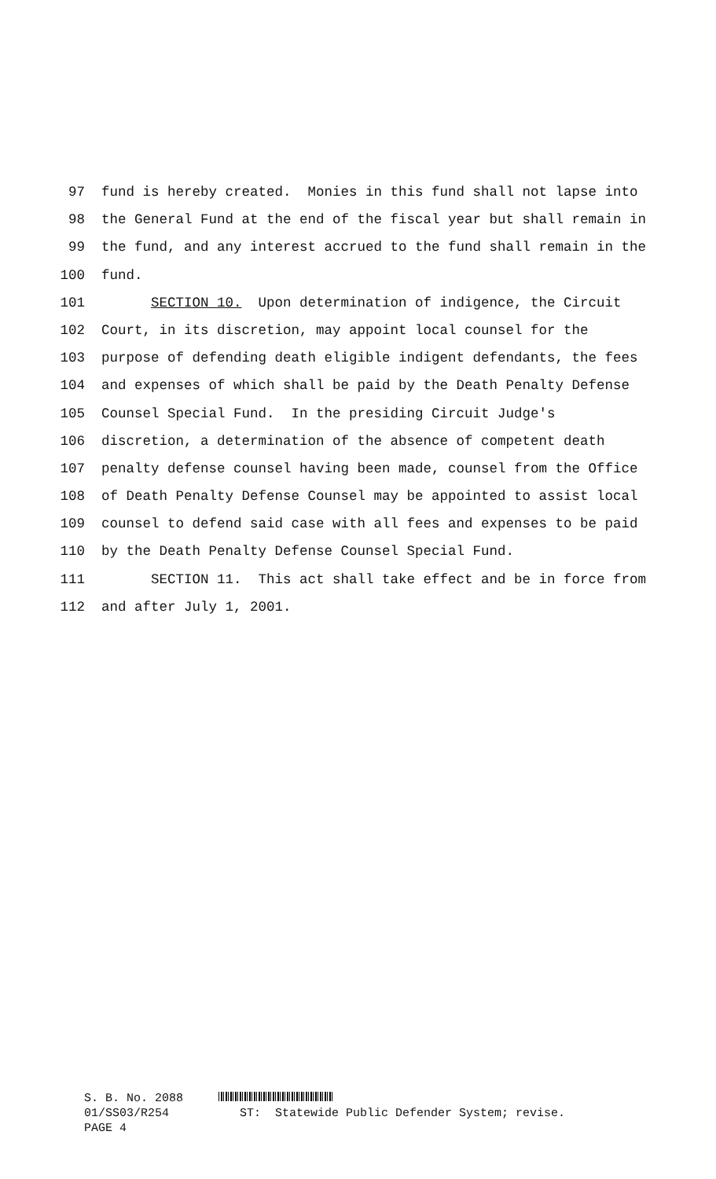97 fund is hereby created. Monies in this fund shall not lapse into
98 the General Fund at the end of the fiscal year but shall remain in
99 the fund, and any interest accrued to the fund shall remain in the
100 fund.
101 SECTION 10. Upon determination of indigence, the Circuit
102 Court, in its discretion, may appoint local counsel for the
103 purpose of defending death eligible indigent defendants, the fees
104 and expenses of which shall be paid by the Death Penalty Defense
105 Counsel Special Fund. In the presiding Circuit Judge's
106 discretion, a determination of the absence of competent death
107 penalty defense counsel having been made, counsel from the Office
108 of Death Penalty Defense Counsel may be appointed to assist local
109 counsel to defend said case with all fees and expenses to be paid
110 by the Death Penalty Defense Counsel Special Fund.
111 SECTION 11. This act shall take effect and be in force from
112 and after July 1, 2001.
S. B. No. 2088 01/SS03/R254 ST: Statewide Public Defender System; revise. PAGE 4